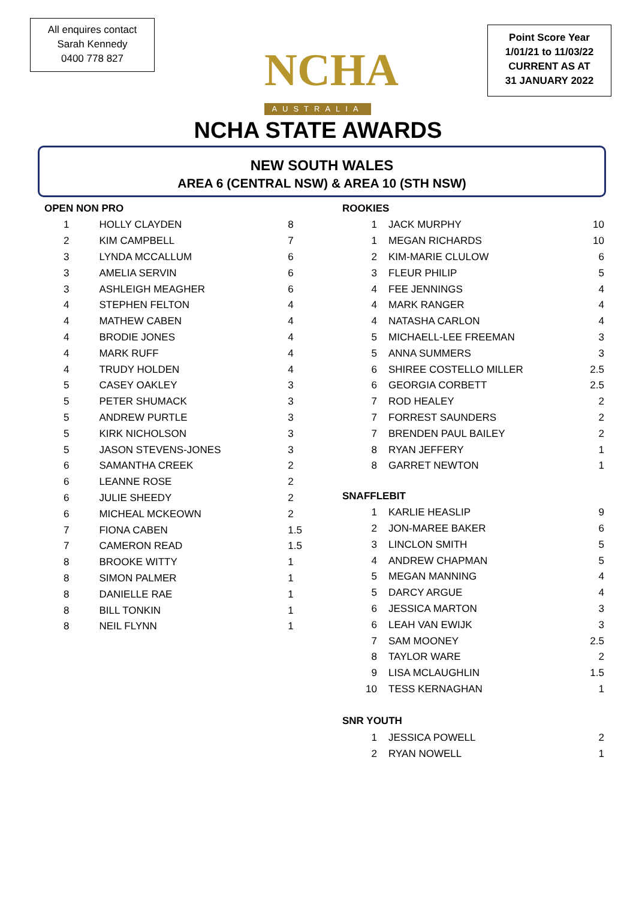All enquires contact
Sarah Kennedy
0400 778 827
NCHA
AUSTRALIA
Point Score Year
1/01/21 to 11/03/22
CURRENT AS AT
31 JANUARY 2022
NCHA STATE AWARDS
NEW SOUTH WALES
AREA 6 (CENTRAL NSW) & AREA 10 (STH NSW)
OPEN NON PRO
| 1 | HOLLY CLAYDEN | 8 |
| 2 | KIM CAMPBELL | 7 |
| 3 | LYNDA MCCALLUM | 6 |
| 3 | AMELIA SERVIN | 6 |
| 3 | ASHLEIGH MEAGHER | 6 |
| 4 | STEPHEN FELTON | 4 |
| 4 | MATHEW CABEN | 4 |
| 4 | BRODIE JONES | 4 |
| 4 | MARK RUFF | 4 |
| 4 | TRUDY HOLDEN | 4 |
| 5 | CASEY OAKLEY | 3 |
| 5 | PETER SHUMACK | 3 |
| 5 | ANDREW PURTLE | 3 |
| 5 | KIRK NICHOLSON | 3 |
| 5 | JASON STEVENS-JONES | 3 |
| 6 | SAMANTHA CREEK | 2 |
| 6 | LEANNE ROSE | 2 |
| 6 | JULIE SHEEDY | 2 |
| 6 | MICHEAL MCKEOWN | 2 |
| 7 | FIONA CABEN | 1.5 |
| 7 | CAMERON READ | 1.5 |
| 8 | BROOKE WITTY | 1 |
| 8 | SIMON PALMER | 1 |
| 8 | DANIELLE RAE | 1 |
| 8 | BILL TONKIN | 1 |
| 8 | NEIL FLYNN | 1 |
ROOKIES
| 1 | JACK MURPHY | 10 |
| 1 | MEGAN RICHARDS | 10 |
| 2 | KIM-MARIE CLULOW | 6 |
| 3 | FLEUR PHILIP | 5 |
| 4 | FEE JENNINGS | 4 |
| 4 | MARK RANGER | 4 |
| 4 | NATASHA CARLON | 4 |
| 5 | MICHAELL-LEE FREEMAN | 3 |
| 5 | ANNA SUMMERS | 3 |
| 6 | SHIREE COSTELLO MILLER | 2.5 |
| 6 | GEORGIA CORBETT | 2.5 |
| 7 | ROD HEALEY | 2 |
| 7 | FORREST SAUNDERS | 2 |
| 7 | BRENDEN PAUL BAILEY | 2 |
| 8 | RYAN JEFFERY | 1 |
| 8 | GARRET NEWTON | 1 |
SNAFFLEBIT
| 1 | KARLIE HEASLIP | 9 |
| 2 | JON-MAREE BAKER | 6 |
| 3 | LINCLON SMITH | 5 |
| 4 | ANDREW CHAPMAN | 5 |
| 5 | MEGAN MANNING | 4 |
| 5 | DARCY ARGUE | 4 |
| 6 | JESSICA MARTON | 3 |
| 6 | LEAH VAN EWIJK | 3 |
| 7 | SAM MOONEY | 2.5 |
| 8 | TAYLOR WARE | 2 |
| 9 | LISA MCLAUGHLIN | 1.5 |
| 10 | TESS KERNAGHAN | 1 |
SNR YOUTH
| 1 | JESSICA POWELL | 2 |
| 2 | RYAN NOWELL | 1 |